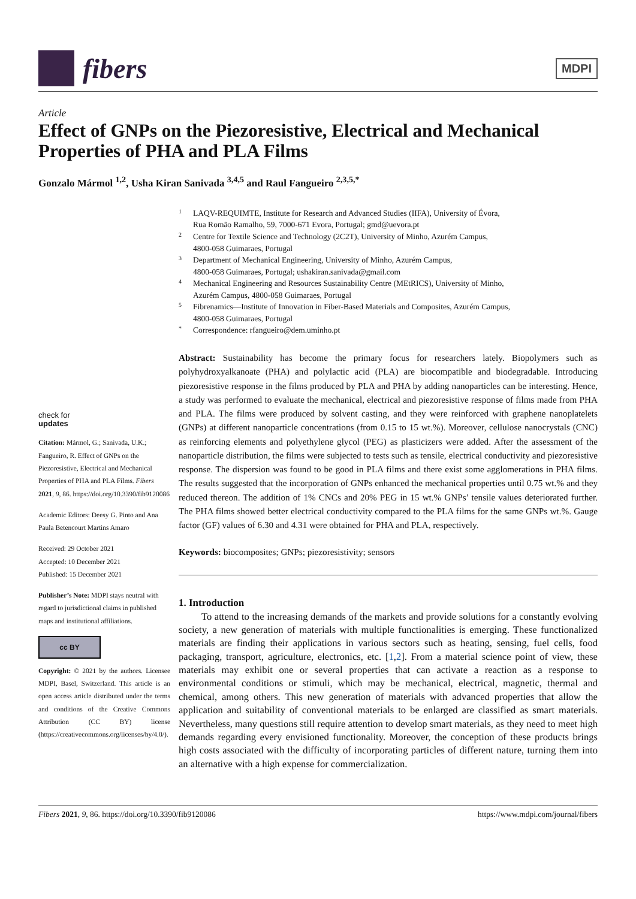fibers
MDPI
Article
Effect of GNPs on the Piezoresistive, Electrical and Mechanical Properties of PHA and PLA Films
Gonzalo Mármol <sup>1,2</sup>, Usha Kiran Sanivada <sup>3,4,5</sup> and Raul Fangueiro <sup>2,3,5,*</sup>
check for
updates
Citation: Mármol, G.; Sanivada, U.K.; Fangueiro, R. Effect of GNPs on the Piezoresistive, Electrical and Mechanical Properties of PHA and PLA Films. Fibers 2021, 9, 86. https://doi.org/10.3390/fib9120086
Academic Editors: Deesy G. Pinto and Ana Paula Betencourt Martins Amaro
Received: 29 October 2021
Accepted: 10 December 2021
Published: 15 December 2021
Publisher’s Note: MDPI stays neutral with regard to jurisdictional claims in published maps and institutional affiliations.
cc BY
Copyright: © 2021 by the authors. Licensee MDPI, Basel, Switzerland. This article is an open access article distributed under the terms and conditions of the Creative Commons Attribution (CC BY) license (https://creativecommons.org/licenses/by/4.0/).
1 LAQV-REQUIMTE, Institute for Research and Advanced Studies (IIFA), University of Évora,
Rua Romão Ramalho, 59, 7000-671 Evora, Portugal; gmd@uevora.pt
2 Centre for Textile Science and Technology (2C2T), University of Minho, Azurém Campus,
4800-058 Guimaraes, Portugal
3 Department of Mechanical Engineering, University of Minho, Azurém Campus,
4800-058 Guimaraes, Portugal; ushakiran.sanivada@gmail.com
4 Mechanical Engineering and Resources Sustainability Centre (MEtRICS), University of Minho,
Azurém Campus, 4800-058 Guimaraes, Portugal
5 Fibrenamics—Institute of Innovation in Fiber-Based Materials and Composites, Azurém Campus,
4800-058 Guimaraes, Portugal
* Correspondence: rfangueiro@dem.uminho.pt
Abstract: Sustainability has become the primary focus for researchers lately. Biopolymers such as polyhydroxyalkanoate (PHA) and polylactic acid (PLA) are biocompatible and biodegradable. Introducing piezoresistive response in the films produced by PLA and PHA by adding nanoparticles can be interesting. Hence, a study was performed to evaluate the mechanical, electrical and piezoresistive response of films made from PHA and PLA. The films were produced by solvent casting, and they were reinforced with graphene nanoplatelets (GNPs) at different nanoparticle concentrations (from 0.15 to 15 wt.%). Moreover, cellulose nanocrystals (CNC) as reinforcing elements and polyethylene glycol (PEG) as plasticizers were added. After the assessment of the nanoparticle distribution, the films were subjected to tests such as tensile, electrical conductivity and piezoresistive response. The dispersion was found to be good in PLA films and there exist some agglomerations in PHA films. The results suggested that the incorporation of GNPs enhanced the mechanical properties until 0.75 wt.% and they reduced thereon. The addition of 1% CNCs and 20% PEG in 15 wt.% GNPs’ tensile values deteriorated further. The PHA films showed better electrical conductivity compared to the PLA films for the same GNPs wt.%. Gauge factor (GF) values of 6.30 and 4.31 were obtained for PHA and PLA, respectively.
Keywords: biocomposites; GNPs; piezoresistivity; sensors
1. Introduction
To attend to the increasing demands of the markets and provide solutions for a constantly evolving society, a new generation of materials with multiple functionalities is emerging. These functionalized materials are finding their applications in various sectors such as heating, sensing, fuel cells, food packaging, transport, agriculture, electronics, etc. [1,2]. From a material science point of view, these materials may exhibit one or several properties that can activate a reaction as a response to environmental conditions or stimuli, which may be mechanical, electrical, magnetic, thermal and chemical, among others. This new generation of materials with advanced properties that allow the application and suitability of conventional materials to be enlarged are classified as smart materials. Nevertheless, many questions still require attention to develop smart materials, as they need to meet high demands regarding every envisioned functionality. Moreover, the conception of these products brings high costs associated with the difficulty of incorporating particles of different nature, turning them into an alternative with a high expense for commercialization.
Fibers 2021, 9, 86. https://doi.org/10.3390/fib9120086 https://www.mdpi.com/journal/fibers